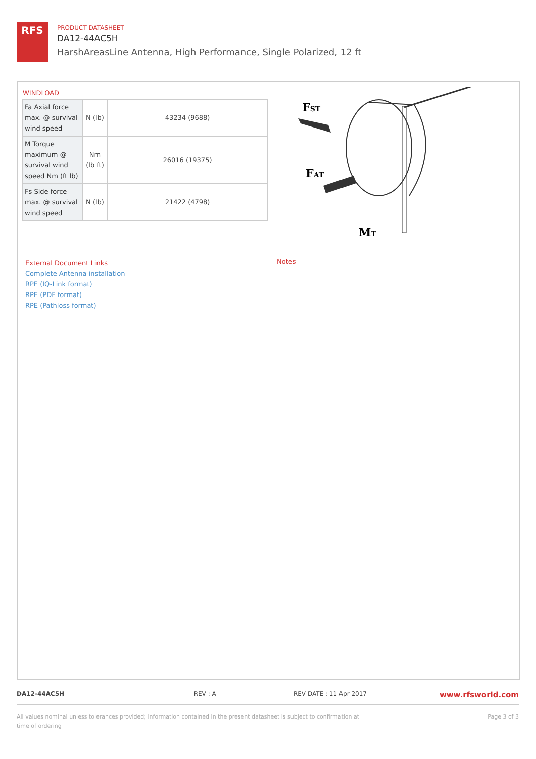RFS
PRODUCT DATASHEET
DA12-44AC5H
HarshAreasLine Antenna, High Performance, Single Polarized, 12 ft
WINDLOAD
| Fa Axial force max. @ survival wind speed | N (lb) | 43234 (9688) |
| M Torque maximum @ survival wind speed Nm (ft lb) | Nm (lb ft) | 26016 (19375) |
| Fs Side force max. @ survival wind speed | N (lb) | 21422 (4798) |
FST
FAT
MT
External Document Links
Complete Antenna installation
RPE (IQ-Link format)
RPE (PDF format)
RPE (Pathloss format)
Notes
DA12-44AC5H REV : A REV DATE : 11 Apr 2017
www.rfsworld.com
All values nominal unless tolerances provided; information contained in the present datasheet is subject to confirmation at time of ordering
Page 3 of 3